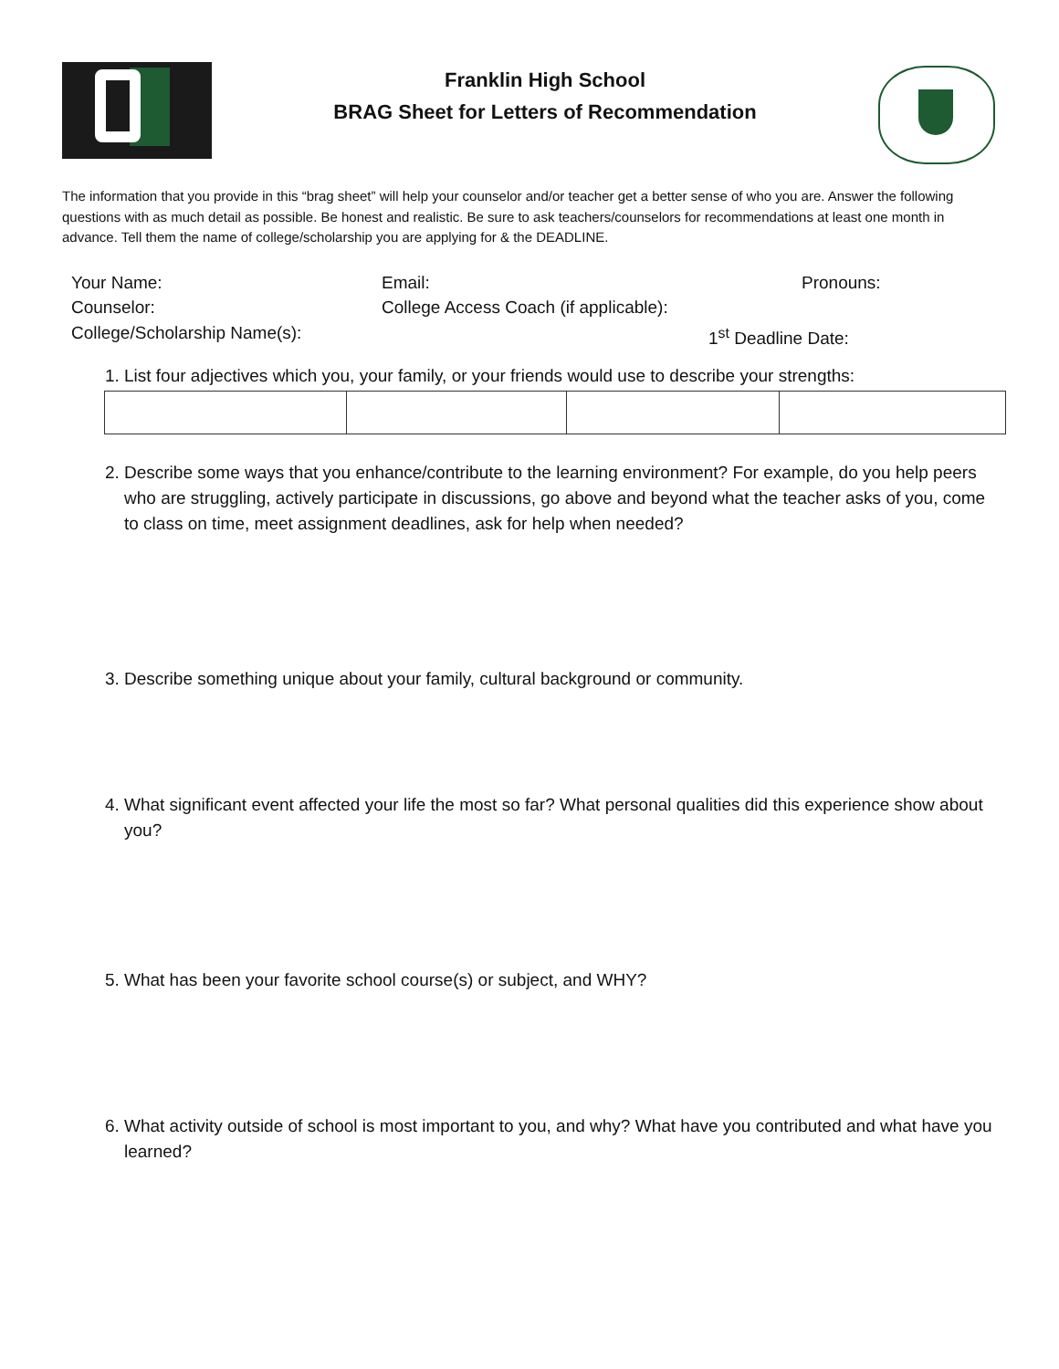Franklin High School
BRAG Sheet for Letters of Recommendation
The information that you provide in this “brag sheet” will help your counselor and/or teacher get a better sense of who you are. Answer the following questions with as much detail as possible. Be honest and realistic. Be sure to ask teachers/counselors for recommendations at least one month in advance. Tell them the name of college/scholarship you are applying for & the DEADLINE.
Your Name: Email: Pronouns:
Counselor: College Access Coach (if applicable):
College/Scholarship Name(s): 1<sup>st</sup> Deadline Date:
1. List four adjectives which you, your family, or your friends would use to describe your strengths:
2. Describe some ways that you enhance/contribute to the learning environment? For example, do you help peers who are struggling, actively participate in discussions, go above and beyond what the teacher asks of you, come to class on time, meet assignment deadlines, ask for help when needed?
3. Describe something unique about your family, cultural background or community.
4. What significant event affected your life the most so far? What personal qualities did this experience show about you?
5. What has been your favorite school course(s) or subject, and WHY?
6. What activity outside of school is most important to you, and why? What have you contributed and what have you learned?